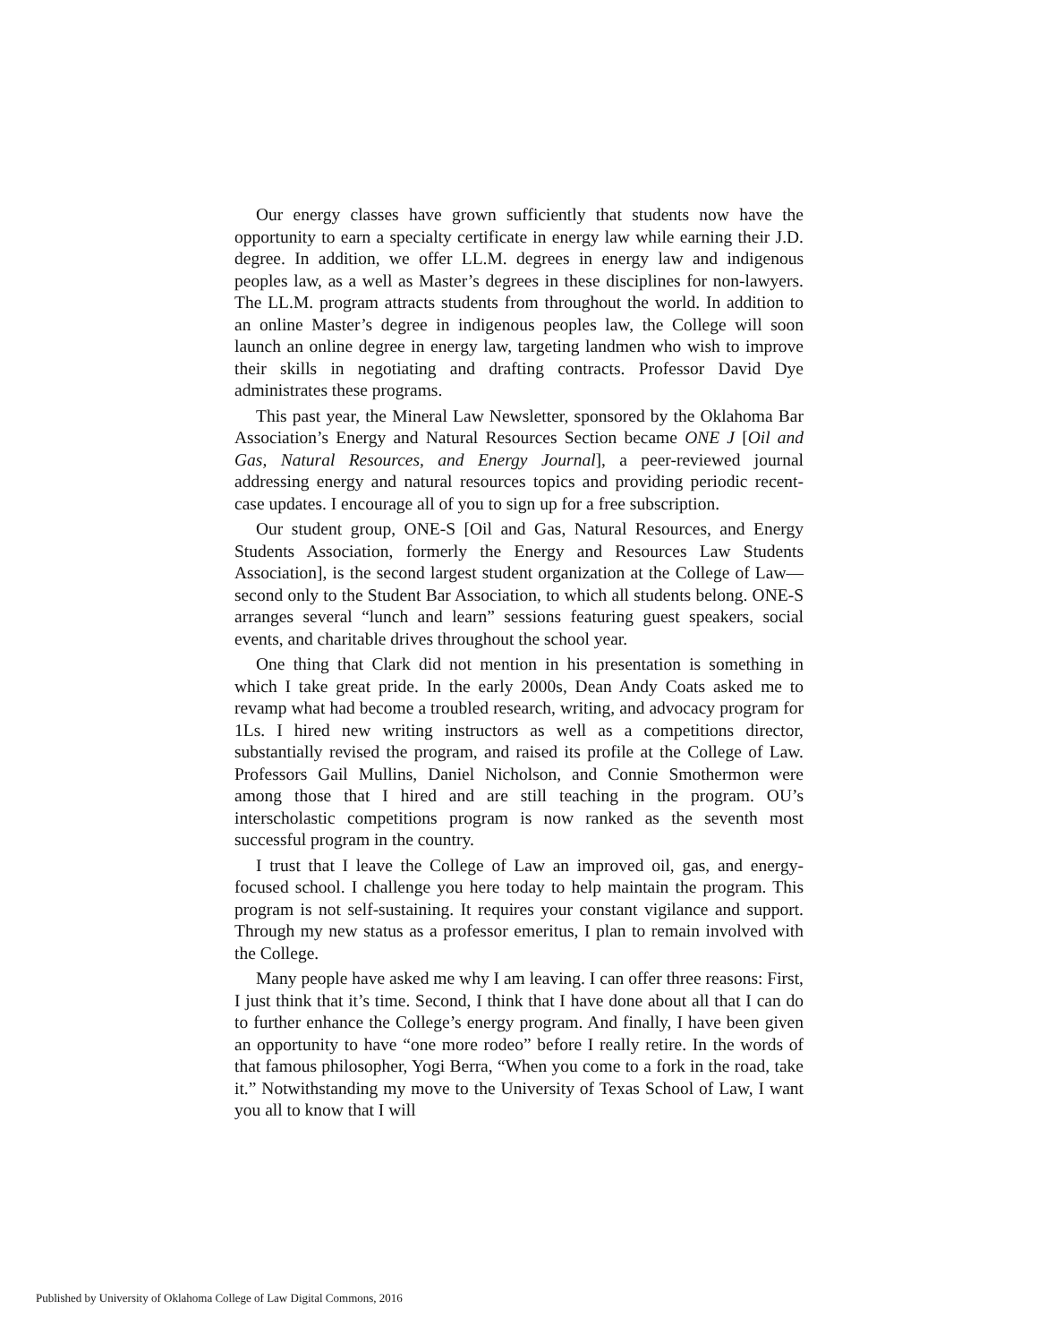Our energy classes have grown sufficiently that students now have the opportunity to earn a specialty certificate in energy law while earning their J.D. degree. In addition, we offer LL.M. degrees in energy law and indigenous peoples law, as a well as Master’s degrees in these disciplines for non-lawyers. The LL.M. program attracts students from throughout the world. In addition to an online Master’s degree in indigenous peoples law, the College will soon launch an online degree in energy law, targeting landmen who wish to improve their skills in negotiating and drafting contracts. Professor David Dye administrates these programs.
This past year, the Mineral Law Newsletter, sponsored by the Oklahoma Bar Association’s Energy and Natural Resources Section became ONE J [Oil and Gas, Natural Resources, and Energy Journal], a peer-reviewed journal addressing energy and natural resources topics and providing periodic recent-case updates. I encourage all of you to sign up for a free subscription.
Our student group, ONE-S [Oil and Gas, Natural Resources, and Energy Students Association, formerly the Energy and Resources Law Students Association], is the second largest student organization at the College of Law—second only to the Student Bar Association, to which all students belong. ONE-S arranges several “lunch and learn” sessions featuring guest speakers, social events, and charitable drives throughout the school year.
One thing that Clark did not mention in his presentation is something in which I take great pride. In the early 2000s, Dean Andy Coats asked me to revamp what had become a troubled research, writing, and advocacy program for 1Ls. I hired new writing instructors as well as a competitions director, substantially revised the program, and raised its profile at the College of Law. Professors Gail Mullins, Daniel Nicholson, and Connie Smothermon were among those that I hired and are still teaching in the program. OU’s interscholastic competitions program is now ranked as the seventh most successful program in the country.
I trust that I leave the College of Law an improved oil, gas, and energy-focused school. I challenge you here today to help maintain the program. This program is not self-sustaining. It requires your constant vigilance and support. Through my new status as a professor emeritus, I plan to remain involved with the College.
Many people have asked me why I am leaving. I can offer three reasons: First, I just think that it’s time. Second, I think that I have done about all that I can do to further enhance the College’s energy program. And finally, I have been given an opportunity to have “one more rodeo” before I really retire. In the words of that famous philosopher, Yogi Berra, “When you come to a fork in the road, take it.” Notwithstanding my move to the University of Texas School of Law, I want you all to know that I will
Published by University of Oklahoma College of Law Digital Commons, 2016